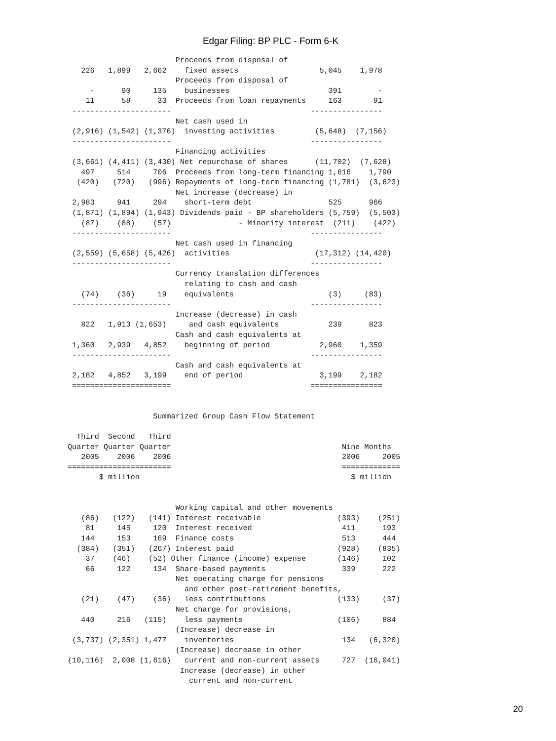Edgar Filing: BP PLC - Form 6-K
                        Proceeds from disposal of
   226   1,899   2,662    fixed assets                  5,045    1,978
                        Proceeds from disposal of
     -      90     135    businesses                      391        -
    11      58      33  Proceeds from loan repayments     163       91
 ----------------------                               ----------------
                        Net cash used in
 (2,916) (1,542) (1,376)  investing activities         (5,648)  (7,156)
 ----------------------                               ----------------
                        Financing activities
 (3,661) (4,411) (3,430) Net repurchase of shares      (11,702)  (7,628)
   497     514     706  Proceeds from long-term financing 1,616    1,790
  (420)   (720)   (996) Repayments of long-term financing (1,781)  (3,623)
                        Net increase (decrease) in
 2,983     941     294    short-term debt                 525      966
 (1,871) (1,894) (1,943) Dividends paid - BP shareholders (5,759)  (5,503)
   (87)    (88)    (57)               - Minority interest  (211)    (422)
 ----------------------                               ----------------
                        Net cash used in financing
 (2,559) (5,658) (5,426)  activities                   (17,312) (14,420)
 ----------------------                               ----------------
                        Currency translation differences
                          relating to cash and cash
   (74)    (36)     19    equivalents                     (3)     (83)
 ----------------------                               ----------------
                        Increase (decrease) in cash
   822   1,913 (1,653)     and cash equivalents           239      823
                        Cash and cash equivalents at
 1,360   2,939   4,852    beginning of period           2,960    1,359
 ----------------------                               ----------------
                        Cash and cash equivalents at
 2,182   4,852   3,199    end of period                 3,199    2,182
 ======================                               ================


                   Summarized Group Cash Flow Statement

  Third  Second   Third
Quarter Quarter Quarter                                      Nine Months
   2005    2006    2006                                      2006     2005
=======================                                      =============
       $ million                                               $ million


                        Working capital and other movements
   (86)   (122)   (141) Interest receivable                 (393)    (251)
    81     145     120  Interest received                    411      193
   144     153     169  Finance costs                        513      444
  (384)   (351)   (267) Interest paid                       (928)    (835)
    37    (46)    (52) Other finance (income) expense       (146)     102
    66     122     134  Share-based payments                 339      222
                        Net operating charge for pensions
                          and other post-retirement benefits,
   (21)    (47)    (36)   less contributions                (133)     (37)
                        Net charge for provisions,
   440     216   (115)    less payments                     (106)     884
                        (Increase) decrease in
 (3,737) (2,351) 1,477    inventories                        134   (6,320)
                        (Increase) decrease in other
(10,116)  2,008 (1,616)   current and non-current assets     727  (16,041)
                         Increase (decrease) in other
                           current and non-current
20